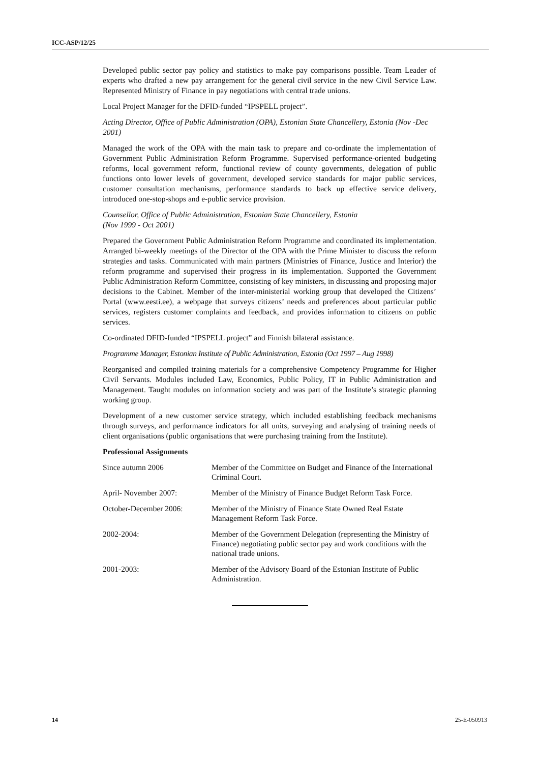ICC-ASP/12/25
Developed public sector pay policy and statistics to make pay comparisons possible. Team Leader of experts who drafted a new pay arrangement for the general civil service in the new Civil Service Law. Represented Ministry of Finance in pay negotiations with central trade unions.
Local Project Manager for the DFID-funded “IPSPELL project”.
Acting Director, Office of Public Administration (OPA), Estonian State Chancellery, Estonia (Nov -Dec 2001)
Managed the work of the OPA with the main task to prepare and co-ordinate the implementation of Government Public Administration Reform Programme. Supervised performance-oriented budgeting reforms, local government reform, functional review of county governments, delegation of public functions onto lower levels of government, developed service standards for major public services, customer consultation mechanisms, performance standards to back up effective service delivery, introduced one-stop-shops and e-public service provision.
Counsellor, Office of Public Administration, Estonian State Chancellery, Estonia
(Nov 1999 - Oct 2001)
Prepared the Government Public Administration Reform Programme and coordinated its implementation. Arranged bi-weekly meetings of the Director of the OPA with the Prime Minister to discuss the reform strategies and tasks. Communicated with main partners (Ministries of Finance, Justice and Interior) the reform programme and supervised their progress in its implementation. Supported the Government Public Administration Reform Committee, consisting of key ministers, in discussing and proposing major decisions to the Cabinet. Member of the inter-ministerial working group that developed the Citizens’ Portal (www.eesti.ee), a webpage that surveys citizens’ needs and preferences about particular public services, registers customer complaints and feedback, and provides information to citizens on public services.
Co-ordinated DFID-funded “IPSPELL project” and Finnish bilateral assistance.
Programme Manager, Estonian Institute of Public Administration, Estonia (Oct 1997 – Aug 1998)
Reorganised and compiled training materials for a comprehensive Competency Programme for Higher Civil Servants. Modules included Law, Economics, Public Policy, IT in Public Administration and Management. Taught modules on information society and was part of the Institute’s strategic planning working group.
Development of a new customer service strategy, which included establishing feedback mechanisms through surveys, and performance indicators for all units, surveying and analysing of training needs of client organisations (public organisations that were purchasing training from the Institute).
Professional Assignments
| Since autumn 2006 | Member of the Committee on Budget and Finance of the International Criminal Court. |
| April- November 2007: | Member of the Ministry of Finance Budget Reform Task Force. |
| October-December 2006: | Member of the Ministry of Finance State Owned Real Estate Management Reform Task Force. |
| 2002-2004: | Member of the Government Delegation (representing the Ministry of Finance) negotiating public sector pay and work conditions with the national trade unions. |
| 2001-2003: | Member of the Advisory Board of the Estonian Institute of Public Administration. |
14 25-E-050913